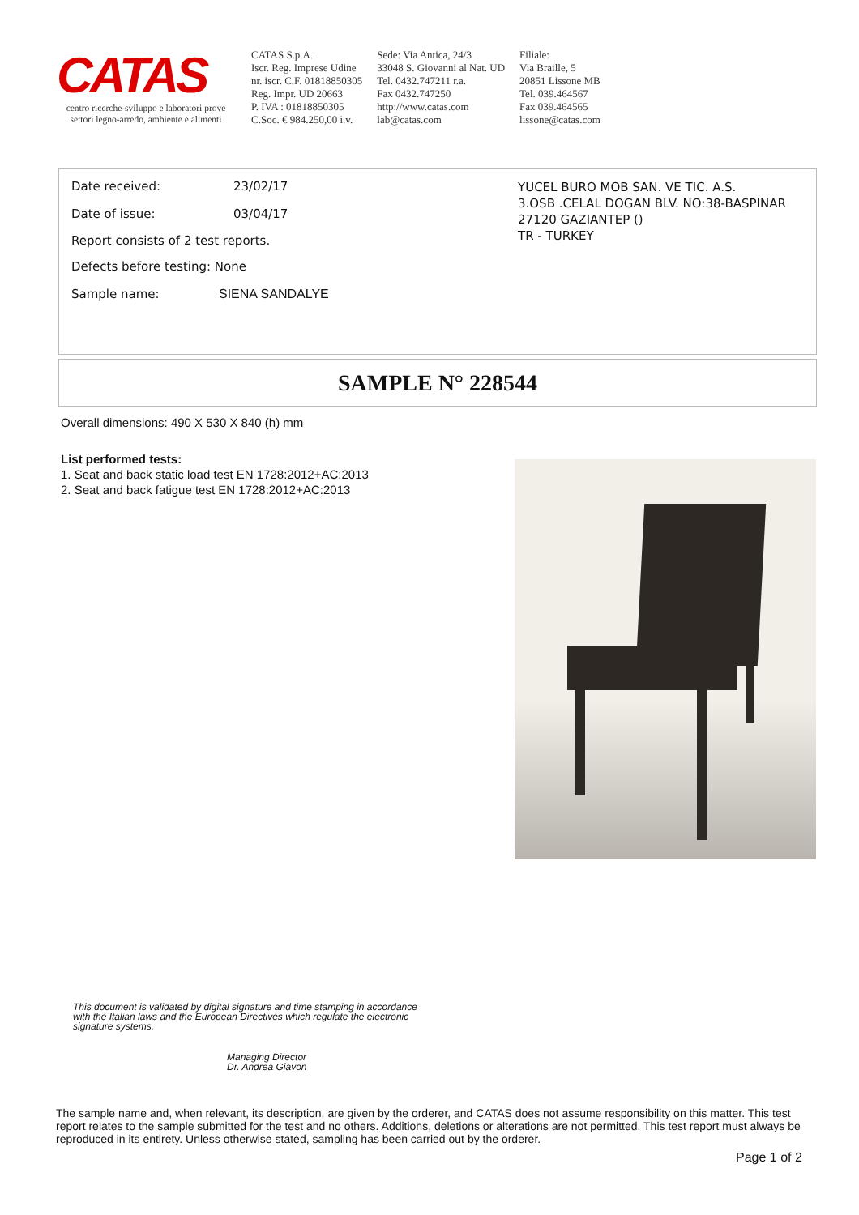CATAS
centro ricerche-sviluppo e laboratori prove
settori legno-arredo, ambiente e alimenti
CATAS S.p.A.
Iscr. Reg. Imprese Udine
nr. iscr. C.F. 01818850305
Reg. Impr. UD 20663
P. IVA : 01818850305
C.Soc. € 984.250,00 i.v.
Sede: Via Antica, 24/3
33048 S. Giovanni al Nat. UD
Tel. 0432.747211 r.a.
Fax 0432.747250
http://www.catas.com
lab@catas.com
Filiale:
Via Braille, 5
20851 Lissone MB
Tel. 039.464567
Fax 039.464565
lissone@catas.com
Date received: 23/02/17
Date of issue: 03/04/17
Report consists of 2 test reports.
Defects before testing: None
Sample name: SIENA SANDALYE
YUCEL BURO MOB SAN. VE TIC. A.S.
3.OSB .CELAL DOGAN BLV. NO:38-BASPINAR
27120 GAZIANTEP ()
TR - TURKEY
SAMPLE N° 228544
Overall dimensions: 490 X 530 X 840 (h) mm
List performed tests:
1. Seat and back static load test EN 1728:2012+AC:2013
2. Seat and back fatigue test EN 1728:2012+AC:2013
This document is validated by digital signature and time stamping in accordance
with the Italian laws and the European Directives which regulate the electronic
signature systems.
Managing Director
Dr. Andrea Giavon
The sample name and, when relevant, its description, are given by the orderer, and CATAS does not assume responsibility on this matter. This test report relates to the sample submitted for the test and no others. Additions, deletions or alterations are not permitted. This test report must always be reproduced in its entirety. Unless otherwise stated, sampling has been carried out by the orderer.
Page 1 of 2